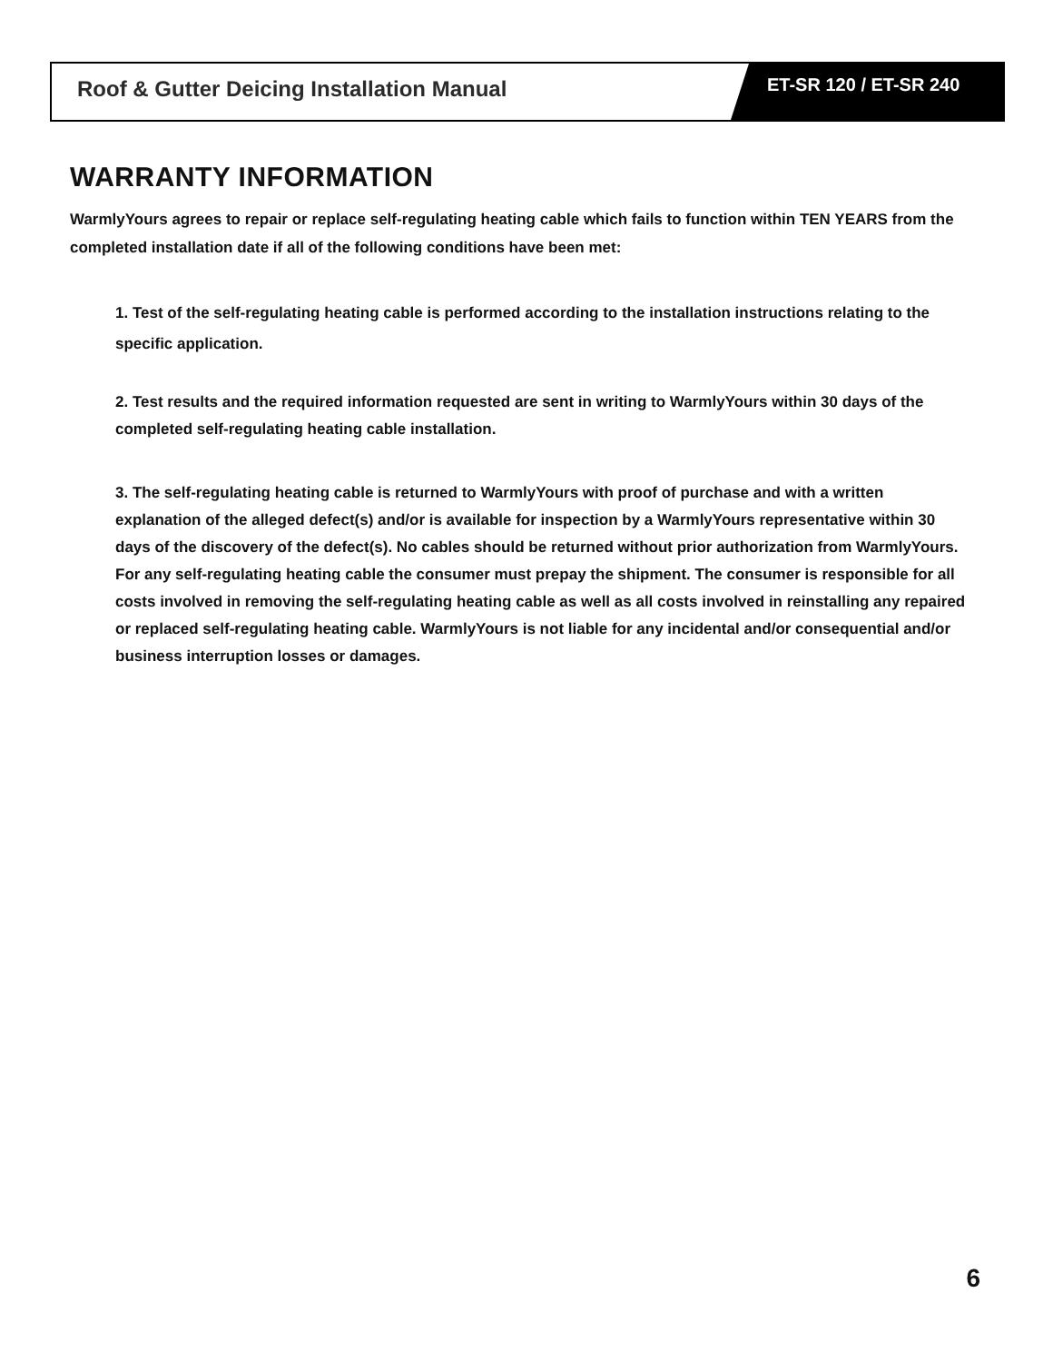Roof & Gutter Deicing Installation Manual
ET-SR 120 / ET-SR 240
WARRANTY INFORMATION
WarmlyYours agrees to repair or replace self-regulating heating cable which fails to function within TEN YEARS from the completed installation date if all of the following conditions have been met:
1. Test of the self-regulating heating cable is performed according to the installation instructions relating to the specific application.
2. Test results and the required information requested are sent in writing to WarmlyYours within 30 days of the completed self-regulating heating cable installation.
3. The self-regulating heating cable is returned to WarmlyYours with proof of purchase and with a written explanation of the alleged defect(s) and/or is available for inspection by a WarmlyYours representative within 30 days of the discovery of the defect(s). No cables should be returned without prior authorization from WarmlyYours. For any self-regulating heating cable the consumer must prepay the shipment. The consumer is responsible for all costs involved in removing the self-regulating heating cable as well as all costs involved in reinstalling any repaired or replaced self-regulating heating cable. WarmlyYours is not liable for any incidental and/or consequential and/or business interruption losses or damages.
6